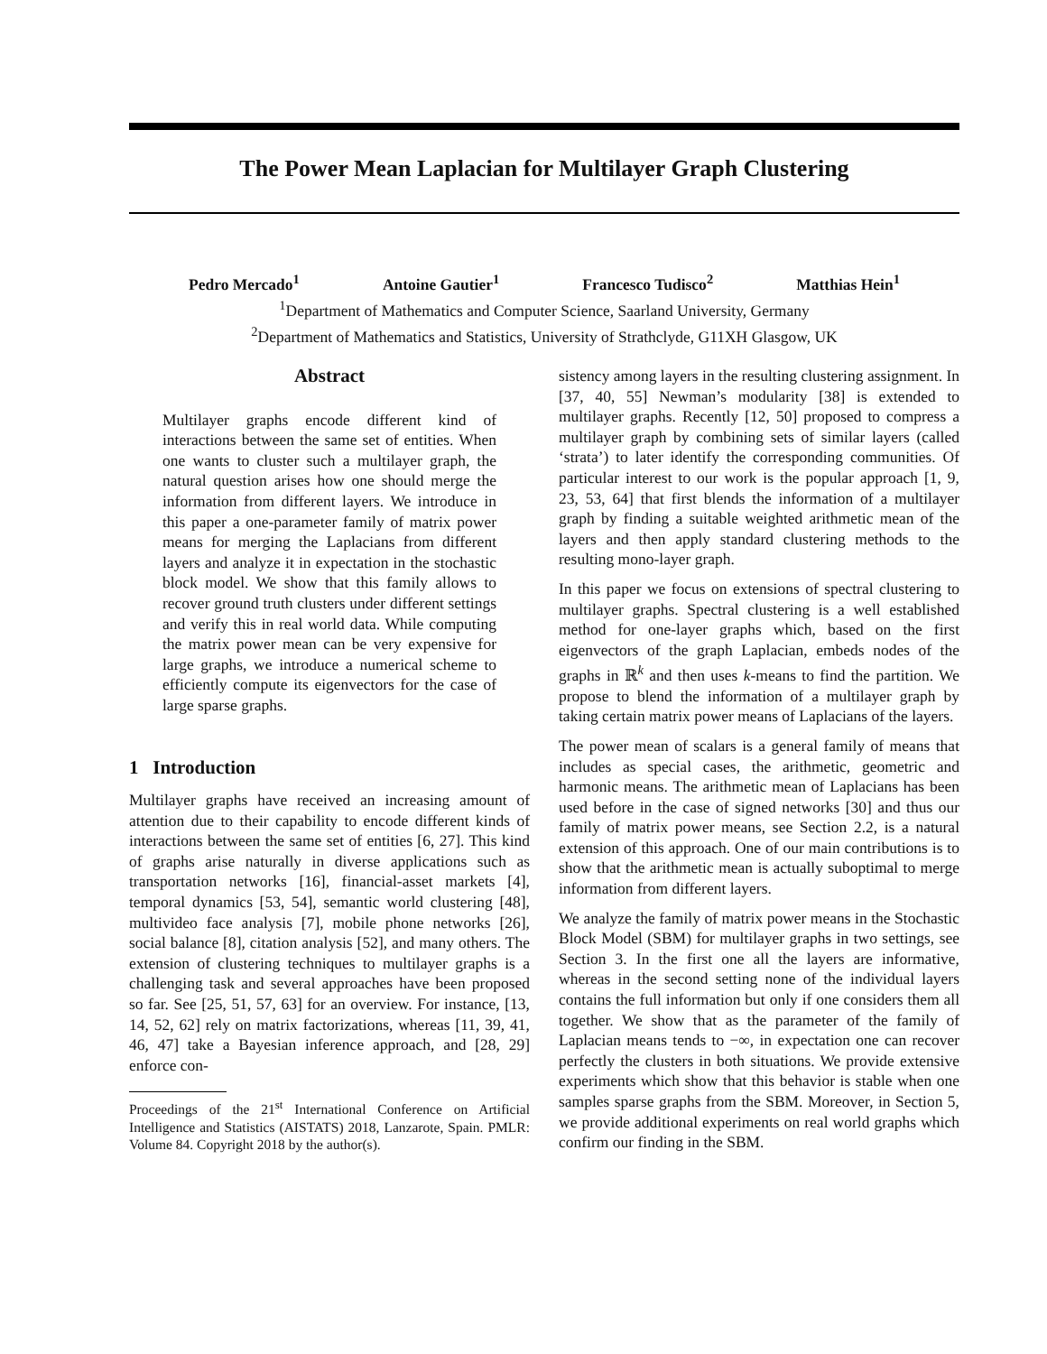The Power Mean Laplacian for Multilayer Graph Clustering
Pedro Mercado<sup>1</sup> Antoine Gautier<sup>1</sup> Francesco Tudisco<sup>2</sup> Matthias Hein<sup>1</sup>
<sup>1</sup> Department of Mathematics and Computer Science, Saarland University, Germany
<sup>2</sup> Department of Mathematics and Statistics, University of Strathclyde, G11XH Glasgow, UK
Abstract
Multilayer graphs encode different kind of interactions between the same set of entities. When one wants to cluster such a multilayer graph, the natural question arises how one should merge the information from different layers. We introduce in this paper a one-parameter family of matrix power means for merging the Laplacians from different layers and analyze it in expectation in the stochastic block model. We show that this family allows to recover ground truth clusters under different settings and verify this in real world data. While computing the matrix power mean can be very expensive for large graphs, we introduce a numerical scheme to efficiently compute its eigenvectors for the case of large sparse graphs.
1 Introduction
Multilayer graphs have received an increasing amount of attention due to their capability to encode different kinds of interactions between the same set of entities [6, 27]. This kind of graphs arise naturally in diverse applications such as transportation networks [16], financial-asset markets [4], temporal dynamics [53, 54], semantic world clustering [48], multivideo face analysis [7], mobile phone networks [26], social balance [8], citation analysis [52], and many others. The extension of clustering techniques to multilayer graphs is a challenging task and several approaches have been proposed so far. See [25, 51, 57, 63] for an overview. For instance, [13, 14, 52, 62] rely on matrix factorizations, whereas [11, 39, 41, 46, 47] take a Bayesian inference approach, and [28, 29] enforce con-
Proceedings of the 21<sup>st</sup> International Conference on Artificial Intelligence and Statistics (AISTATS) 2018, Lanzarote, Spain. PMLR: Volume 84. Copyright 2018 by the author(s).
sistency among layers in the resulting clustering assignment. In [37, 40, 55] Newman’s modularity [38] is extended to multilayer graphs. Recently [12, 50] proposed to compress a multilayer graph by combining sets of similar layers (called ‘strata’) to later identify the corresponding communities. Of particular interest to our work is the popular approach [1, 9, 23, 53, 64] that first blends the information of a multilayer graph by finding a suitable weighted arithmetic mean of the layers and then apply standard clustering methods to the resulting mono-layer graph.
In this paper we focus on extensions of spectral clustering to multilayer graphs. Spectral clustering is a well established method for one-layer graphs which, based on the first eigenvectors of the graph Laplacian, embeds nodes of the graphs in ℝ<sup>k</sup> and then uses k-means to find the partition. We propose to blend the information of a multilayer graph by taking certain matrix power means of Laplacians of the layers.
The power mean of scalars is a general family of means that includes as special cases, the arithmetic, geometric and harmonic means. The arithmetic mean of Laplacians has been used before in the case of signed networks [30] and thus our family of matrix power means, see Section 2.2, is a natural extension of this approach. One of our main contributions is to show that the arithmetic mean is actually suboptimal to merge information from different layers.
We analyze the family of matrix power means in the Stochastic Block Model (SBM) for multilayer graphs in two settings, see Section 3. In the first one all the layers are informative, whereas in the second setting none of the individual layers contains the full information but only if one considers them all together. We show that as the parameter of the family of Laplacian means tends to −∞, in expectation one can recover perfectly the clusters in both situations. We provide extensive experiments which show that this behavior is stable when one samples sparse graphs from the SBM. Moreover, in Section 5, we provide additional experiments on real world graphs which confirm our finding in the SBM.